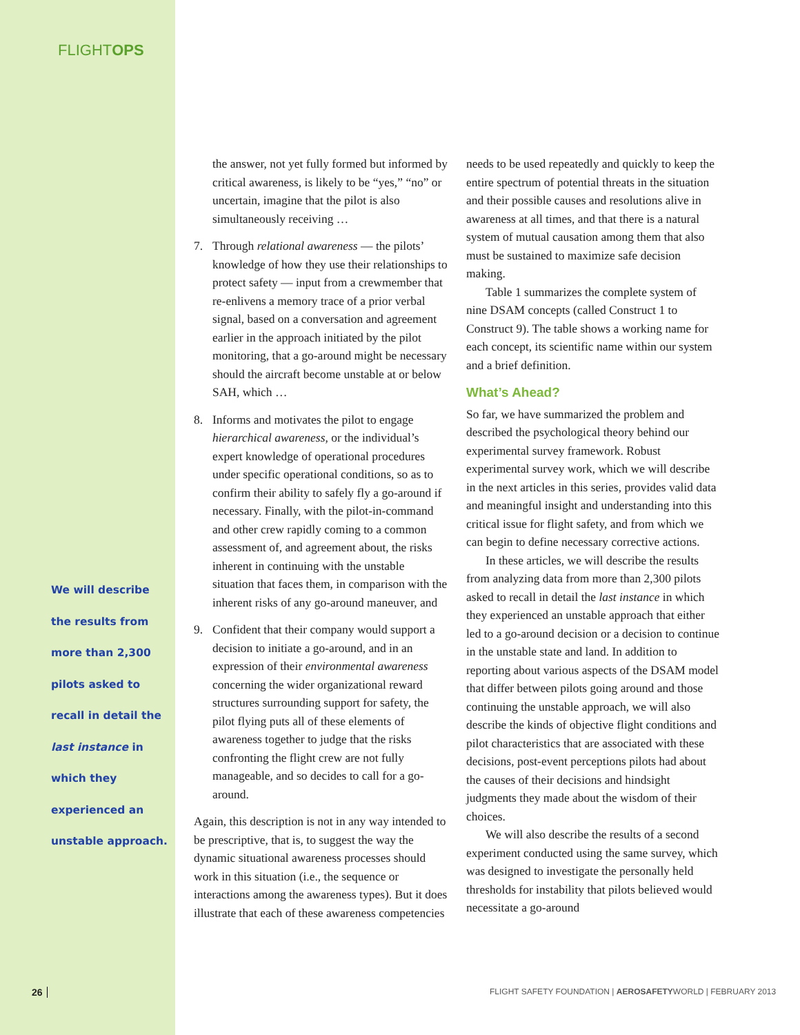FLIGHTOPS
We will describe the results from more than 2,300 pilots asked to recall in detail the last instance in which they experienced an unstable approach.
the answer, not yet fully formed but informed by critical awareness, is likely to be “yes,” “no” or uncertain, imagine that the pilot is also simultaneously receiving …
7. Through relational awareness — the pilots’ knowledge of how they use their relationships to protect safety — input from a crewmember that re-enlivens a memory trace of a prior verbal signal, based on a conversation and agreement earlier in the approach initiated by the pilot monitoring, that a go-around might be necessary should the aircraft become unstable at or below SAH, which …
8. Informs and motivates the pilot to engage hierarchical awareness, or the individual’s expert knowledge of operational procedures under specific operational conditions, so as to confirm their ability to safely fly a go-around if necessary. Finally, with the pilot-in-command and other crew rapidly coming to a common assessment of, and agreement about, the risks inherent in continuing with the unstable situation that faces them, in comparison with the inherent risks of any go-around maneuver, and
9. Confident that their company would support a decision to initiate a go-around, and in an expression of their environmental awareness concerning the wider organizational reward structures surrounding support for safety, the pilot flying puts all of these elements of awareness together to judge that the risks confronting the flight crew are not fully manageable, and so decides to call for a go-around.
Again, this description is not in any way intended to be prescriptive, that is, to suggest the way the dynamic situational awareness processes should work in this situation (i.e., the sequence or interactions among the awareness types). But it does illustrate that each of these awareness competencies
needs to be used repeatedly and quickly to keep the entire spectrum of potential threats in the situation and their possible causes and resolutions alive in awareness at all times, and that there is a natural system of mutual causation among them that also must be sustained to maximize safe decision making.
Table 1 summarizes the complete system of nine DSAM concepts (called Construct 1 to Construct 9). The table shows a working name for each concept, its scientific name within our system and a brief definition.
What’s Ahead?
So far, we have summarized the problem and described the psychological theory behind our experimental survey framework. Robust experimental survey work, which we will describe in the next articles in this series, provides valid data and meaningful insight and understanding into this critical issue for flight safety, and from which we can begin to define necessary corrective actions.
In these articles, we will describe the results from analyzing data from more than 2,300 pilots asked to recall in detail the last instance in which they experienced an unstable approach that either led to a go-around decision or a decision to continue in the unstable state and land. In addition to reporting about various aspects of the DSAM model that differ between pilots going around and those continuing the unstable approach, we will also describe the kinds of objective flight conditions and pilot characteristics that are associated with these decisions, post-event perceptions pilots had about the causes of their decisions and hindsight judgments they made about the wisdom of their choices.
We will also describe the results of a second experiment conducted using the same survey, which was designed to investigate the personally held thresholds for instability that pilots believed would necessitate a go-around
26
FLIGHT SAFETY FOUNDATION | AEROSAFETYWORLD | FEBRUARY 2013